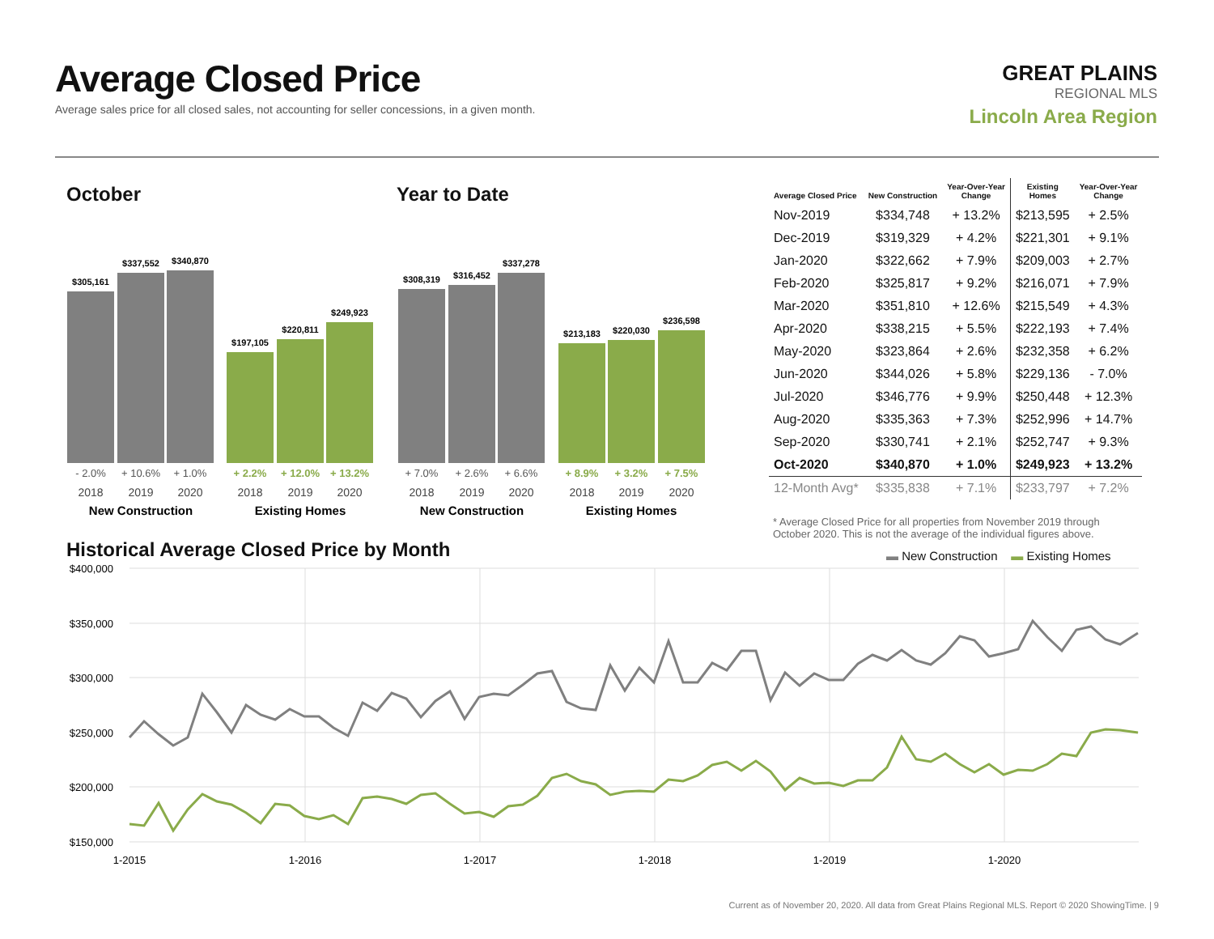Average Closed Price
Average sales price for all closed sales, not accounting for seller concessions, in a given month.
GREAT PLAINS
REGIONAL MLS
Lincoln Area Region
October Year to Date
$305,161
$337,552
$340,870
$197,105
$220,811
$249,923
$308,319
$316,452
$337,278
$213,183
$220,030
$236,598
- 2.0%
+ 10.6%
+ 1.0%
+ 7.0%
+ 2.6%
+ 6.6%
+ 2.2%
+ 12.0%
+ 13.2%
+ 8.9%
+ 3.2%
+ 7.5%
2018
2019
2020
2018
2019
2020
2018
2019
2020
2018
2019
2020
New Construction
Existing Homes
New Construction
Existing Homes
| Average Closed Price | New Construction | Year-Over-Year Change | Existing Homes | Year-Over-Year Change |
| --- | --- | --- | --- | --- |
| Nov-2019 | $334,748 | + 13.2% | $213,595 | + 2.5% |
| Dec-2019 | $319,329 | + 4.2% | $221,301 | + 9.1% |
| Jan-2020 | $322,662 | + 7.9% | $209,003 | + 2.7% |
| Feb-2020 | $325,817 | + 9.2% | $216,071 | + 7.9% |
| Mar-2020 | $351,810 | + 12.6% | $215,549 | + 4.3% |
| Apr-2020 | $338,215 | + 5.5% | $222,193 | + 7.4% |
| May-2020 | $323,864 | + 2.6% | $232,358 | + 6.2% |
| Jun-2020 | $344,026 | + 5.8% | $229,136 | - 7.0% |
| Jul-2020 | $346,776 | + 9.9% | $250,448 | + 12.3% |
| Aug-2020 | $335,363 | + 7.3% | $252,996 | + 14.7% |
| Sep-2020 | $330,741 | + 2.1% | $252,747 | + 9.3% |
| Oct-2020 | $340,870 | + 1.0% | $249,923 | + 13.2% |
| 12-Month Avg* | $335,838 | + 7.1% | $233,797 | + 7.2% |
* Average Closed Price for all properties from November 2019 through October 2020. This is not the average of the individual figures above.
Historical Average Closed Price by Month
▬ New Construction ▬ Existing Homes
$400,000
$350,000
$300,000
$250,000
$200,000
$150,000
1-2015
1-2016
1-2017
1-2018
1-2019
1-2020
Current as of November 20, 2020. All data from Great Plains Regional MLS. Report © 2020 ShowingTime. | 9